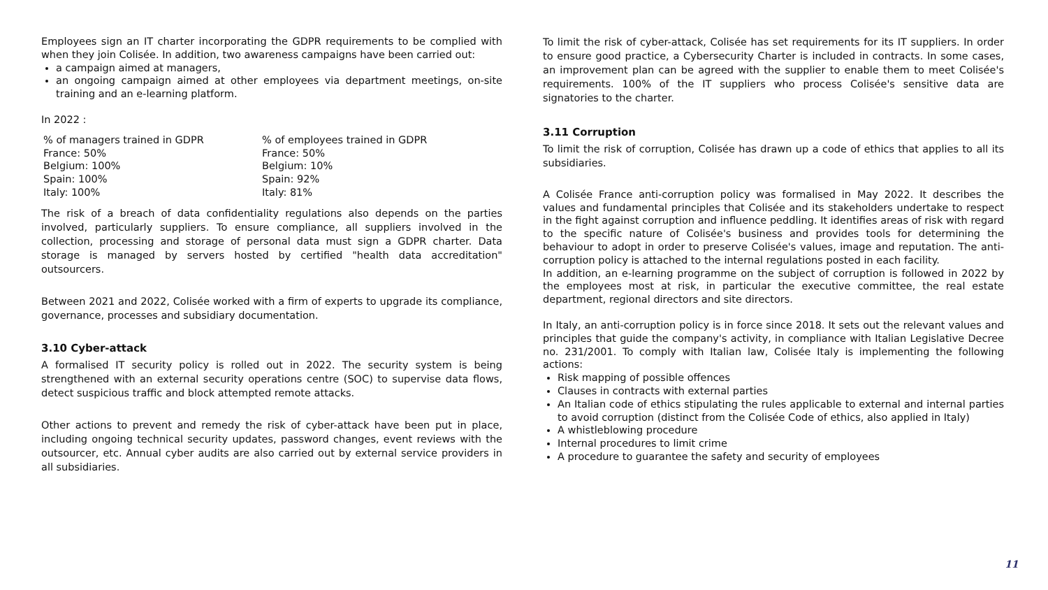Employees sign an IT charter incorporating the GDPR requirements to be complied with when they join Colisée. In addition, two awareness campaigns have been carried out:
a campaign aimed at managers,
an ongoing campaign aimed at other employees via department meetings, on-site training and an e-learning platform.
In 2022 :
| % of managers trained in GDPR | % of employees trained in GDPR |
| --- | --- |
| France: 50% | France: 50% |
| Belgium: 100% | Belgium: 10% |
| Spain: 100% | Spain: 92% |
| Italy: 100% | Italy: 81% |
The risk of a breach of data confidentiality regulations also depends on the parties involved, particularly suppliers. To ensure compliance, all suppliers involved in the collection, processing and storage of personal data must sign a GDPR charter. Data storage is managed by servers hosted by certified "health data accreditation" outsourcers.
Between 2021 and 2022, Colisée worked with a firm of experts to upgrade its compliance, governance, processes and subsidiary documentation.
3.10 Cyber-attack
A formalised IT security policy is rolled out in 2022. The security system is being strengthened with an external security operations centre (SOC) to supervise data flows, detect suspicious traffic and block attempted remote attacks.
Other actions to prevent and remedy the risk of cyber-attack have been put in place, including ongoing technical security updates, password changes, event reviews with the outsourcer, etc. Annual cyber audits are also carried out by external service providers in all subsidiaries.
To limit the risk of cyber-attack, Colisée has set requirements for its IT suppliers. In order to ensure good practice, a Cybersecurity Charter is included in contracts. In some cases, an improvement plan can be agreed with the supplier to enable them to meet Colisée's requirements. 100% of the IT suppliers who process Colisée's sensitive data are signatories to the charter.
3.11 Corruption
To limit the risk of corruption, Colisée has drawn up a code of ethics that applies to all its subsidiaries.
A Colisée France anti-corruption policy was formalised in May 2022. It describes the values and fundamental principles that Colisée and its stakeholders undertake to respect in the fight against corruption and influence peddling. It identifies areas of risk with regard to the specific nature of Colisée's business and provides tools for determining the behaviour to adopt in order to preserve Colisée's values, image and reputation. The anti-corruption policy is attached to the internal regulations posted in each facility.
In addition, an e-learning programme on the subject of corruption is followed in 2022 by the employees most at risk, in particular the executive committee, the real estate department, regional directors and site directors.
In Italy, an anti-corruption policy is in force since 2018. It sets out the relevant values and principles that guide the company's activity, in compliance with Italian Legislative Decree no. 231/2001. To comply with Italian law, Colisée Italy is implementing the following actions:
Risk mapping of possible offences
Clauses in contracts with external parties
An Italian code of ethics stipulating the rules applicable to external and internal parties to avoid corruption (distinct from the Colisée Code of ethics, also applied in Italy)
A whistleblowing procedure
Internal procedures to limit crime
A procedure to guarantee the safety and security of employees
11